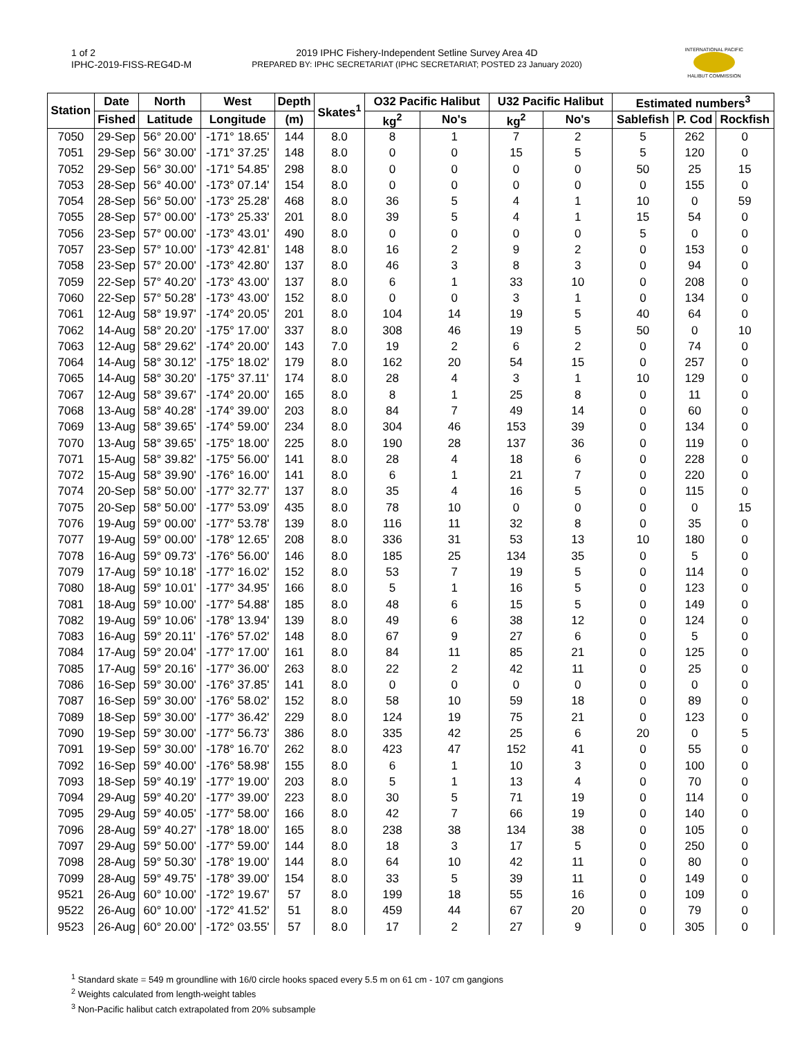1 of 2
IPHC-2019-FISS-REG4D-M
2019 IPHC Fishery-Independent Setline Survey Area 4D
PREPARED BY: IPHC SECRETARIAT (IPHC SECRETARIAT; POSTED 23 January 2020)
INTERNATIONAL PACIFIC
HALIBUT COMMISSION
| Station | Date | North | West | Depth | Skates<sup>1</sup> | O32 Pacific Halibut | | U32 Pacific Halibut | | Estimated numbers<sup>3</sup> | | |
| --- | --- | --- | --- | --- | --- | --- | --- | --- | --- | --- | --- | --- |
| | Fished | Latitude | Longitude | (m) | | kg<sup>2</sup> | No's | kg<sup>2</sup> | No's | Sablefish | P. Cod | Rockfish |
| 7050 | 29-Sep | 56° 20.00' | -171° 18.65' | 144 | 8.0 | 8 | 1 | 7 | 2 | 5 | 262 | 0 |
| 7051 | 29-Sep | 56° 30.00' | -171° 37.25' | 148 | 8.0 | 0 | 0 | 15 | 5 | 5 | 120 | 0 |
| 7052 | 29-Sep | 56° 30.00' | -171° 54.85' | 298 | 8.0 | 0 | 0 | 0 | 0 | 50 | 25 | 15 |
| 7053 | 28-Sep | 56° 40.00' | -173° 07.14' | 154 | 8.0 | 0 | 0 | 0 | 0 | 0 | 155 | 0 |
| 7054 | 28-Sep | 56° 50.00' | -173° 25.28' | 468 | 8.0 | 36 | 5 | 4 | 1 | 10 | 0 | 59 |
| 7055 | 28-Sep | 57° 00.00' | -173° 25.33' | 201 | 8.0 | 39 | 5 | 4 | 1 | 15 | 54 | 0 |
| 7056 | 23-Sep | 57° 00.00' | -173° 43.01' | 490 | 8.0 | 0 | 0 | 0 | 0 | 5 | 0 | 0 |
| 7057 | 23-Sep | 57° 10.00' | -173° 42.81' | 148 | 8.0 | 16 | 2 | 9 | 2 | 0 | 153 | 0 |
| 7058 | 23-Sep | 57° 20.00' | -173° 42.80' | 137 | 8.0 | 46 | 3 | 8 | 3 | 0 | 94 | 0 |
| 7059 | 22-Sep | 57° 40.20' | -173° 43.00' | 137 | 8.0 | 6 | 1 | 33 | 10 | 0 | 208 | 0 |
| 7060 | 22-Sep | 57° 50.28' | -173° 43.00' | 152 | 8.0 | 0 | 0 | 3 | 1 | 0 | 134 | 0 |
| 7061 | 12-Aug | 58° 19.97' | -174° 20.05' | 201 | 8.0 | 104 | 14 | 19 | 5 | 40 | 64 | 0 |
| 7062 | 14-Aug | 58° 20.20' | -175° 17.00' | 337 | 8.0 | 308 | 46 | 19 | 5 | 50 | 0 | 10 |
| 7063 | 12-Aug | 58° 29.62' | -174° 20.00' | 143 | 7.0 | 19 | 2 | 6 | 2 | 0 | 74 | 0 |
| 7064 | 14-Aug | 58° 30.12' | -175° 18.02' | 179 | 8.0 | 162 | 20 | 54 | 15 | 0 | 257 | 0 |
| 7065 | 14-Aug | 58° 30.20' | -175° 37.11' | 174 | 8.0 | 28 | 4 | 3 | 1 | 10 | 129 | 0 |
| 7067 | 12-Aug | 58° 39.67' | -174° 20.00' | 165 | 8.0 | 8 | 1 | 25 | 8 | 0 | 11 | 0 |
| 7068 | 13-Aug | 58° 40.28' | -174° 39.00' | 203 | 8.0 | 84 | 7 | 49 | 14 | 0 | 60 | 0 |
| 7069 | 13-Aug | 58° 39.65' | -174° 59.00' | 234 | 8.0 | 304 | 46 | 153 | 39 | 0 | 134 | 0 |
| 7070 | 13-Aug | 58° 39.65' | -175° 18.00' | 225 | 8.0 | 190 | 28 | 137 | 36 | 0 | 119 | 0 |
| 7071 | 15-Aug | 58° 39.82' | -175° 56.00' | 141 | 8.0 | 28 | 4 | 18 | 6 | 0 | 228 | 0 |
| 7072 | 15-Aug | 58° 39.90' | -176° 16.00' | 141 | 8.0 | 6 | 1 | 21 | 7 | 0 | 220 | 0 |
| 7074 | 20-Sep | 58° 50.00' | -177° 32.77' | 137 | 8.0 | 35 | 4 | 16 | 5 | 0 | 115 | 0 |
| 7075 | 20-Sep | 58° 50.00' | -177° 53.09' | 435 | 8.0 | 78 | 10 | 0 | 0 | 0 | 0 | 15 |
| 7076 | 19-Aug | 59° 00.00' | -177° 53.78' | 139 | 8.0 | 116 | 11 | 32 | 8 | 0 | 35 | 0 |
| 7077 | 19-Aug | 59° 00.00' | -178° 12.65' | 208 | 8.0 | 336 | 31 | 53 | 13 | 10 | 180 | 0 |
| 7078 | 16-Aug | 59° 09.73' | -176° 56.00' | 146 | 8.0 | 185 | 25 | 134 | 35 | 0 | 5 | 0 |
| 7079 | 17-Aug | 59° 10.18' | -177° 16.02' | 152 | 8.0 | 53 | 7 | 19 | 5 | 0 | 114 | 0 |
| 7080 | 18-Aug | 59° 10.01' | -177° 34.95' | 166 | 8.0 | 5 | 1 | 16 | 5 | 0 | 123 | 0 |
| 7081 | 18-Aug | 59° 10.00' | -177° 54.88' | 185 | 8.0 | 48 | 6 | 15 | 5 | 0 | 149 | 0 |
| 7082 | 19-Aug | 59° 10.06' | -178° 13.94' | 139 | 8.0 | 49 | 6 | 38 | 12 | 0 | 124 | 0 |
| 7083 | 16-Aug | 59° 20.11' | -176° 57.02' | 148 | 8.0 | 67 | 9 | 27 | 6 | 0 | 5 | 0 |
| 7084 | 17-Aug | 59° 20.04' | -177° 17.00' | 161 | 8.0 | 84 | 11 | 85 | 21 | 0 | 125 | 0 |
| 7085 | 17-Aug | 59° 20.16' | -177° 36.00' | 263 | 8.0 | 22 | 2 | 42 | 11 | 0 | 25 | 0 |
| 7086 | 16-Sep | 59° 30.00' | -176° 37.85' | 141 | 8.0 | 0 | 0 | 0 | 0 | 0 | 0 | 0 |
| 7087 | 16-Sep | 59° 30.00' | -176° 58.02' | 152 | 8.0 | 58 | 10 | 59 | 18 | 0 | 89 | 0 |
| 7089 | 18-Sep | 59° 30.00' | -177° 36.42' | 229 | 8.0 | 124 | 19 | 75 | 21 | 0 | 123 | 0 |
| 7090 | 19-Sep | 59° 30.00' | -177° 56.73' | 386 | 8.0 | 335 | 42 | 25 | 6 | 20 | 0 | 5 |
| 7091 | 19-Sep | 59° 30.00' | -178° 16.70' | 262 | 8.0 | 423 | 47 | 152 | 41 | 0 | 55 | 0 |
| 7092 | 16-Sep | 59° 40.00' | -176° 58.98' | 155 | 8.0 | 6 | 1 | 10 | 3 | 0 | 100 | 0 |
| 7093 | 18-Sep | 59° 40.19' | -177° 19.00' | 203 | 8.0 | 5 | 1 | 13 | 4 | 0 | 70 | 0 |
| 7094 | 29-Aug | 59° 40.20' | -177° 39.00' | 223 | 8.0 | 30 | 5 | 71 | 19 | 0 | 114 | 0 |
| 7095 | 29-Aug | 59° 40.05' | -177° 58.00' | 166 | 8.0 | 42 | 7 | 66 | 19 | 0 | 140 | 0 |
| 7096 | 28-Aug | 59° 40.27' | -178° 18.00' | 165 | 8.0 | 238 | 38 | 134 | 38 | 0 | 105 | 0 |
| 7097 | 29-Aug | 59° 50.00' | -177° 59.00' | 144 | 8.0 | 18 | 3 | 17 | 5 | 0 | 250 | 0 |
| 7098 | 28-Aug | 59° 50.30' | -178° 19.00' | 144 | 8.0 | 64 | 10 | 42 | 11 | 0 | 80 | 0 |
| 7099 | 28-Aug | 59° 49.75' | -178° 39.00' | 154 | 8.0 | 33 | 5 | 39 | 11 | 0 | 149 | 0 |
| 9521 | 26-Aug | 60° 10.00' | -172° 19.67' | 57 | 8.0 | 199 | 18 | 55 | 16 | 0 | 109 | 0 |
| 9522 | 26-Aug | 60° 10.00' | -172° 41.52' | 51 | 8.0 | 459 | 44 | 67 | 20 | 0 | 79 | 0 |
| 9523 | 26-Aug | 60° 20.00' | -172° 03.55' | 57 | 8.0 | 17 | 2 | 27 | 9 | 0 | 305 | 0 |
<sup>1</sup> Standard skate = 549 m groundline with 16/0 circle hooks spaced every 5.5 m on 61 cm - 107 cm gangions
<sup>2</sup> Weights calculated from length-weight tables
<sup>3</sup> Non-Pacific halibut catch extrapolated from 20% subsample